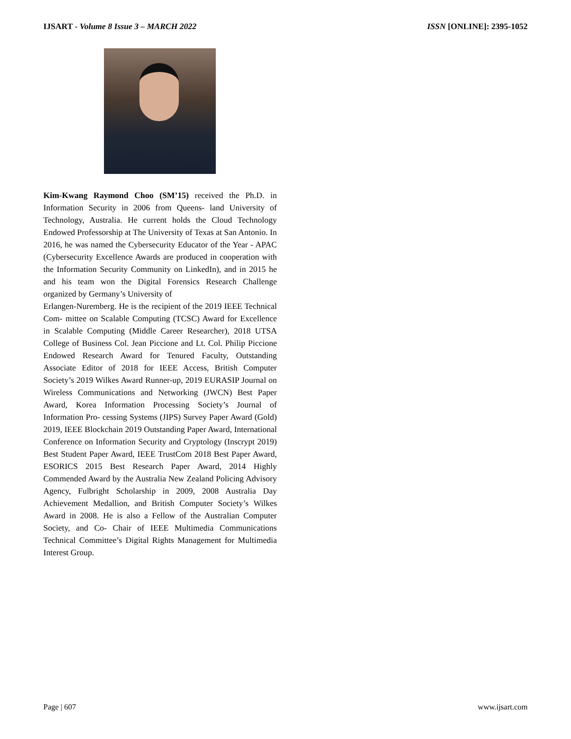IJSART - Volume 8 Issue 3 – MARCH 2022 ISSN [ONLINE]: 2395-1052
Kim-Kwang Raymond Choo (SM’15) received the Ph.D. in Information Security in 2006 from Queens- land University of Technology, Australia. He current holds the Cloud Technology Endowed Professorship at The University of Texas at San Antonio. In 2016, he was named the Cybersecurity Educator of the Year - APAC (Cybersecurity Excellence Awards are produced in cooperation with the Information Security Community on LinkedIn), and in 2015 he and his team won the Digital Forensics Research Challenge organized by Germany’s University of
Erlangen-Nuremberg. He is the recipient of the 2019 IEEE Technical Com- mittee on Scalable Computing (TCSC) Award for Excellence in Scalable Computing (Middle Career Researcher), 2018 UTSA College of Business Col. Jean Piccione and Lt. Col. Philip Piccione Endowed Research Award for Tenured Faculty, Outstanding Associate Editor of 2018 for IEEE Access, British Computer Society’s 2019 Wilkes Award Runner-up, 2019 EURASIP Journal on Wireless Communications and Networking (JWCN) Best Paper Award, Korea Information Processing Society’s Journal of Information Pro- cessing Systems (JIPS) Survey Paper Award (Gold) 2019, IEEE Blockchain 2019 Outstanding Paper Award, International Conference on Information Security and Cryptology (Inscrypt 2019) Best Student Paper Award, IEEE TrustCom 2018 Best Paper Award, ESORICS 2015 Best Research Paper Award, 2014 Highly Commended Award by the Australia New Zealand Policing Advisory Agency, Fulbright Scholarship in 2009, 2008 Australia Day Achievement Medallion, and British Computer Society’s Wilkes Award in 2008. He is also a Fellow of the Australian Computer Society, and Co- Chair of IEEE Multimedia Communications Technical Committee’s Digital Rights Management for Multimedia Interest Group.
Page | 607 www.ijsart.com